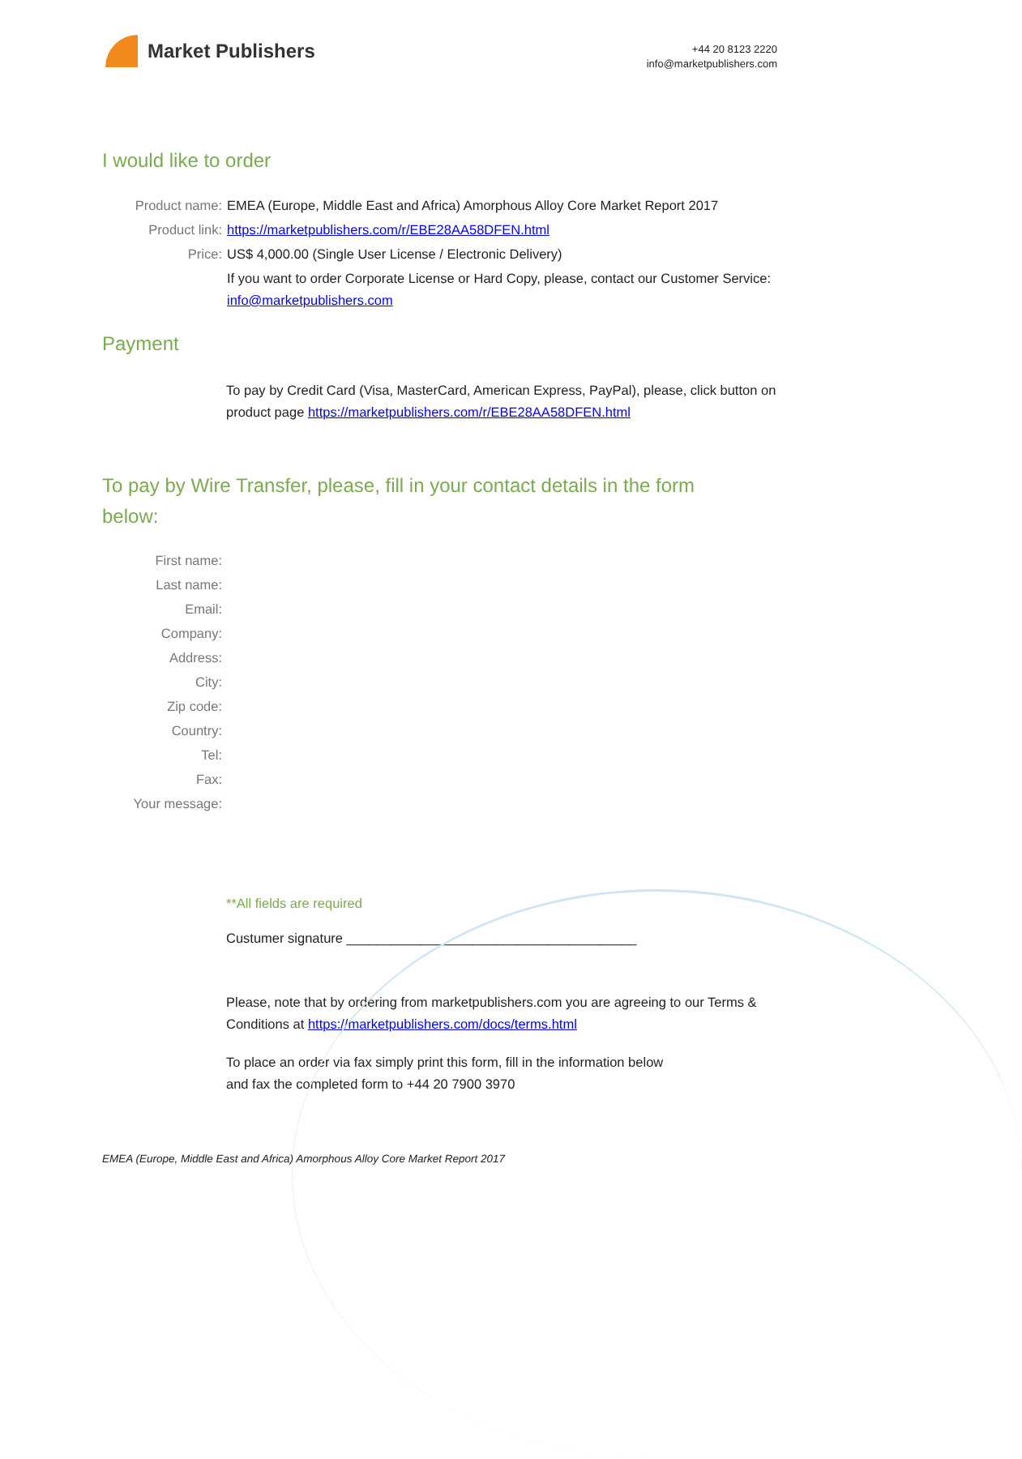Market Publishers
+44 20 8123 2220
info@marketpublishers.com
I would like to order
Product name: EMEA (Europe, Middle East and Africa) Amorphous Alloy Core Market Report 2017
Product link: https://marketpublishers.com/r/EBE28AA58DFEN.html
Price: US$ 4,000.00 (Single User License / Electronic Delivery)
If you want to order Corporate License or Hard Copy, please, contact our Customer Service:
info@marketpublishers.com
Payment
To pay by Credit Card (Visa, MasterCard, American Express, PayPal), please, click button on product page https://marketpublishers.com/r/EBE28AA58DFEN.html
To pay by Wire Transfer, please, fill in your contact details in the form below:
First name:
Last name:
Email:
Company:
Address:
City:
Zip code:
Country:
Tel:
Fax:
Your message:
**All fields are required
Custumer signature _______________________________________
Please, note that by ordering from marketpublishers.com you are agreeing to our Terms & Conditions at https://marketpublishers.com/docs/terms.html
To place an order via fax simply print this form, fill in the information below
and fax the completed form to +44 20 7900 3970
EMEA (Europe, Middle East and Africa) Amorphous Alloy Core Market Report 2017